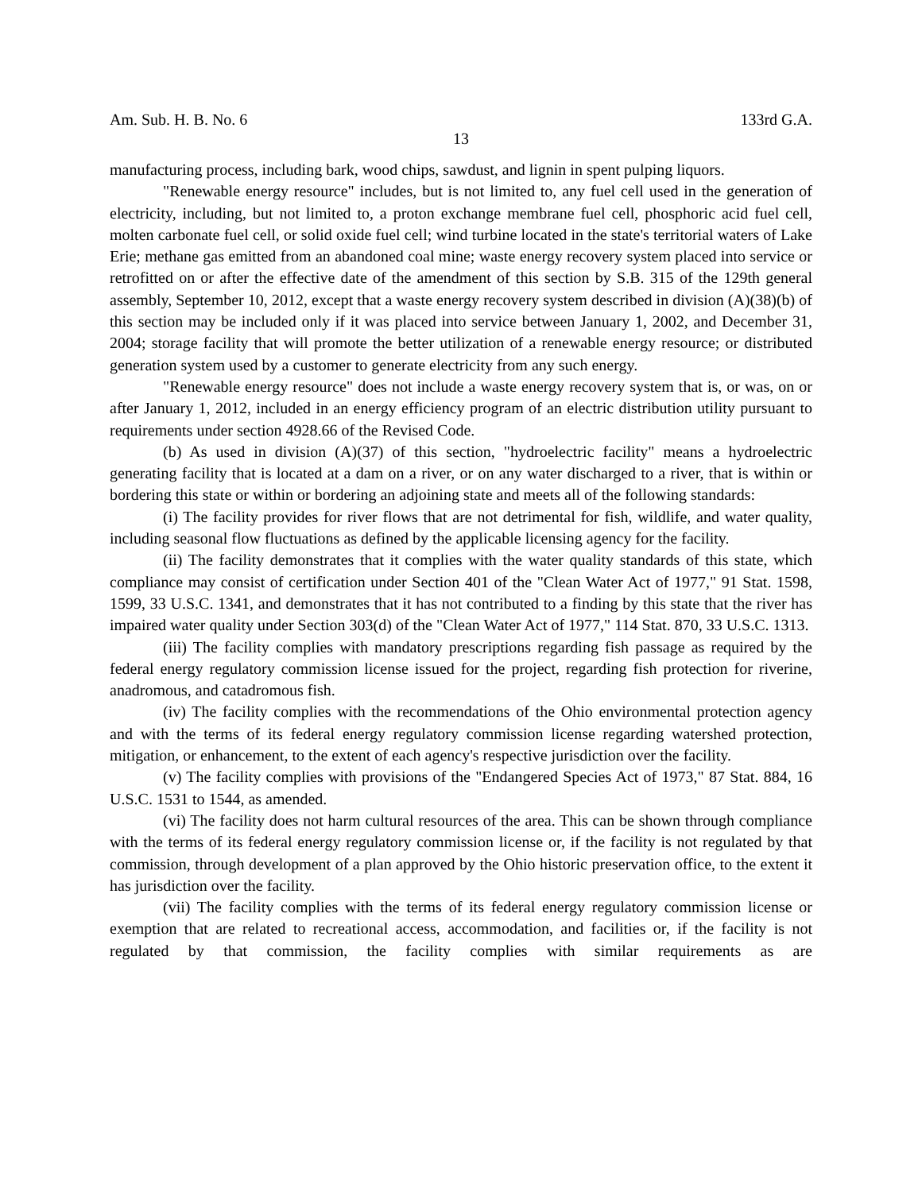Am. Sub. H. B. No. 6 133rd G.A.
13
manufacturing process, including bark, wood chips, sawdust, and lignin in spent pulping liquors.
"Renewable energy resource" includes, but is not limited to, any fuel cell used in the generation of electricity, including, but not limited to, a proton exchange membrane fuel cell, phosphoric acid fuel cell, molten carbonate fuel cell, or solid oxide fuel cell; wind turbine located in the state's territorial waters of Lake Erie; methane gas emitted from an abandoned coal mine; waste energy recovery system placed into service or retrofitted on or after the effective date of the amendment of this section by S.B. 315 of the 129th general assembly, September 10, 2012, except that a waste energy recovery system described in division (A)(38)(b) of this section may be included only if it was placed into service between January 1, 2002, and December 31, 2004; storage facility that will promote the better utilization of a renewable energy resource; or distributed generation system used by a customer to generate electricity from any such energy.
"Renewable energy resource" does not include a waste energy recovery system that is, or was, on or after January 1, 2012, included in an energy efficiency program of an electric distribution utility pursuant to requirements under section 4928.66 of the Revised Code.
(b) As used in division (A)(37) of this section, "hydroelectric facility" means a hydroelectric generating facility that is located at a dam on a river, or on any water discharged to a river, that is within or bordering this state or within or bordering an adjoining state and meets all of the following standards:
(i) The facility provides for river flows that are not detrimental for fish, wildlife, and water quality, including seasonal flow fluctuations as defined by the applicable licensing agency for the facility.
(ii) The facility demonstrates that it complies with the water quality standards of this state, which compliance may consist of certification under Section 401 of the "Clean Water Act of 1977," 91 Stat. 1598, 1599, 33 U.S.C. 1341, and demonstrates that it has not contributed to a finding by this state that the river has impaired water quality under Section 303(d) of the "Clean Water Act of 1977," 114 Stat. 870, 33 U.S.C. 1313.
(iii) The facility complies with mandatory prescriptions regarding fish passage as required by the federal energy regulatory commission license issued for the project, regarding fish protection for riverine, anadromous, and catadromous fish.
(iv) The facility complies with the recommendations of the Ohio environmental protection agency and with the terms of its federal energy regulatory commission license regarding watershed protection, mitigation, or enhancement, to the extent of each agency's respective jurisdiction over the facility.
(v) The facility complies with provisions of the "Endangered Species Act of 1973," 87 Stat. 884, 16 U.S.C. 1531 to 1544, as amended.
(vi) The facility does not harm cultural resources of the area. This can be shown through compliance with the terms of its federal energy regulatory commission license or, if the facility is not regulated by that commission, through development of a plan approved by the Ohio historic preservation office, to the extent it has jurisdiction over the facility.
(vii) The facility complies with the terms of its federal energy regulatory commission license or exemption that are related to recreational access, accommodation, and facilities or, if the facility is not regulated by that commission, the facility complies with similar requirements as are